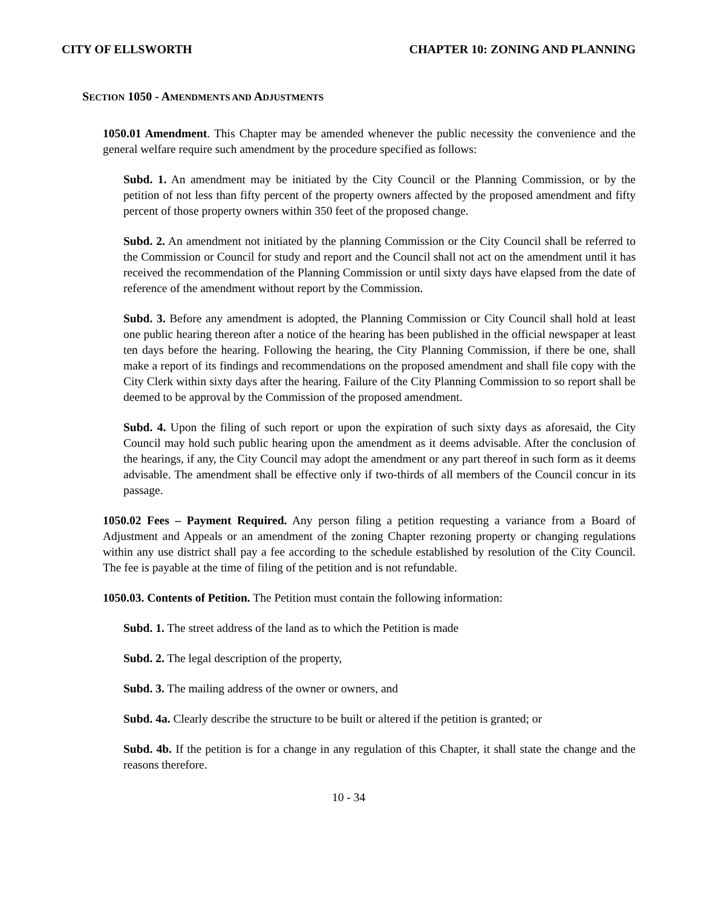CITY OF ELLSWORTH CHAPTER 10: ZONING AND PLANNING
SECTION 1050 - AMENDMENTS AND ADJUSTMENTS
1050.01 Amendment. This Chapter may be amended whenever the public necessity the convenience and the general welfare require such amendment by the procedure specified as follows:
Subd. 1. An amendment may be initiated by the City Council or the Planning Commission, or by the petition of not less than fifty percent of the property owners affected by the proposed amendment and fifty percent of those property owners within 350 feet of the proposed change.
Subd. 2. An amendment not initiated by the planning Commission or the City Council shall be referred to the Commission or Council for study and report and the Council shall not act on the amendment until it has received the recommendation of the Planning Commission or until sixty days have elapsed from the date of reference of the amendment without report by the Commission.
Subd. 3. Before any amendment is adopted, the Planning Commission or City Council shall hold at least one public hearing thereon after a notice of the hearing has been published in the official newspaper at least ten days before the hearing. Following the hearing, the City Planning Commission, if there be one, shall make a report of its findings and recommendations on the proposed amendment and shall file copy with the City Clerk within sixty days after the hearing. Failure of the City Planning Commission to so report shall be deemed to be approval by the Commission of the proposed amendment.
Subd. 4. Upon the filing of such report or upon the expiration of such sixty days as aforesaid, the City Council may hold such public hearing upon the amendment as it deems advisable. After the conclusion of the hearings, if any, the City Council may adopt the amendment or any part thereof in such form as it deems advisable. The amendment shall be effective only if two-thirds of all members of the Council concur in its passage.
1050.02 Fees – Payment Required. Any person filing a petition requesting a variance from a Board of Adjustment and Appeals or an amendment of the zoning Chapter rezoning property or changing regulations within any use district shall pay a fee according to the schedule established by resolution of the City Council. The fee is payable at the time of filing of the petition and is not refundable.
1050.03. Contents of Petition. The Petition must contain the following information:
Subd. 1. The street address of the land as to which the Petition is made
Subd. 2. The legal description of the property,
Subd. 3. The mailing address of the owner or owners, and
Subd. 4a. Clearly describe the structure to be built or altered if the petition is granted; or
Subd. 4b. If the petition is for a change in any regulation of this Chapter, it shall state the change and the reasons therefore.
10 - 34